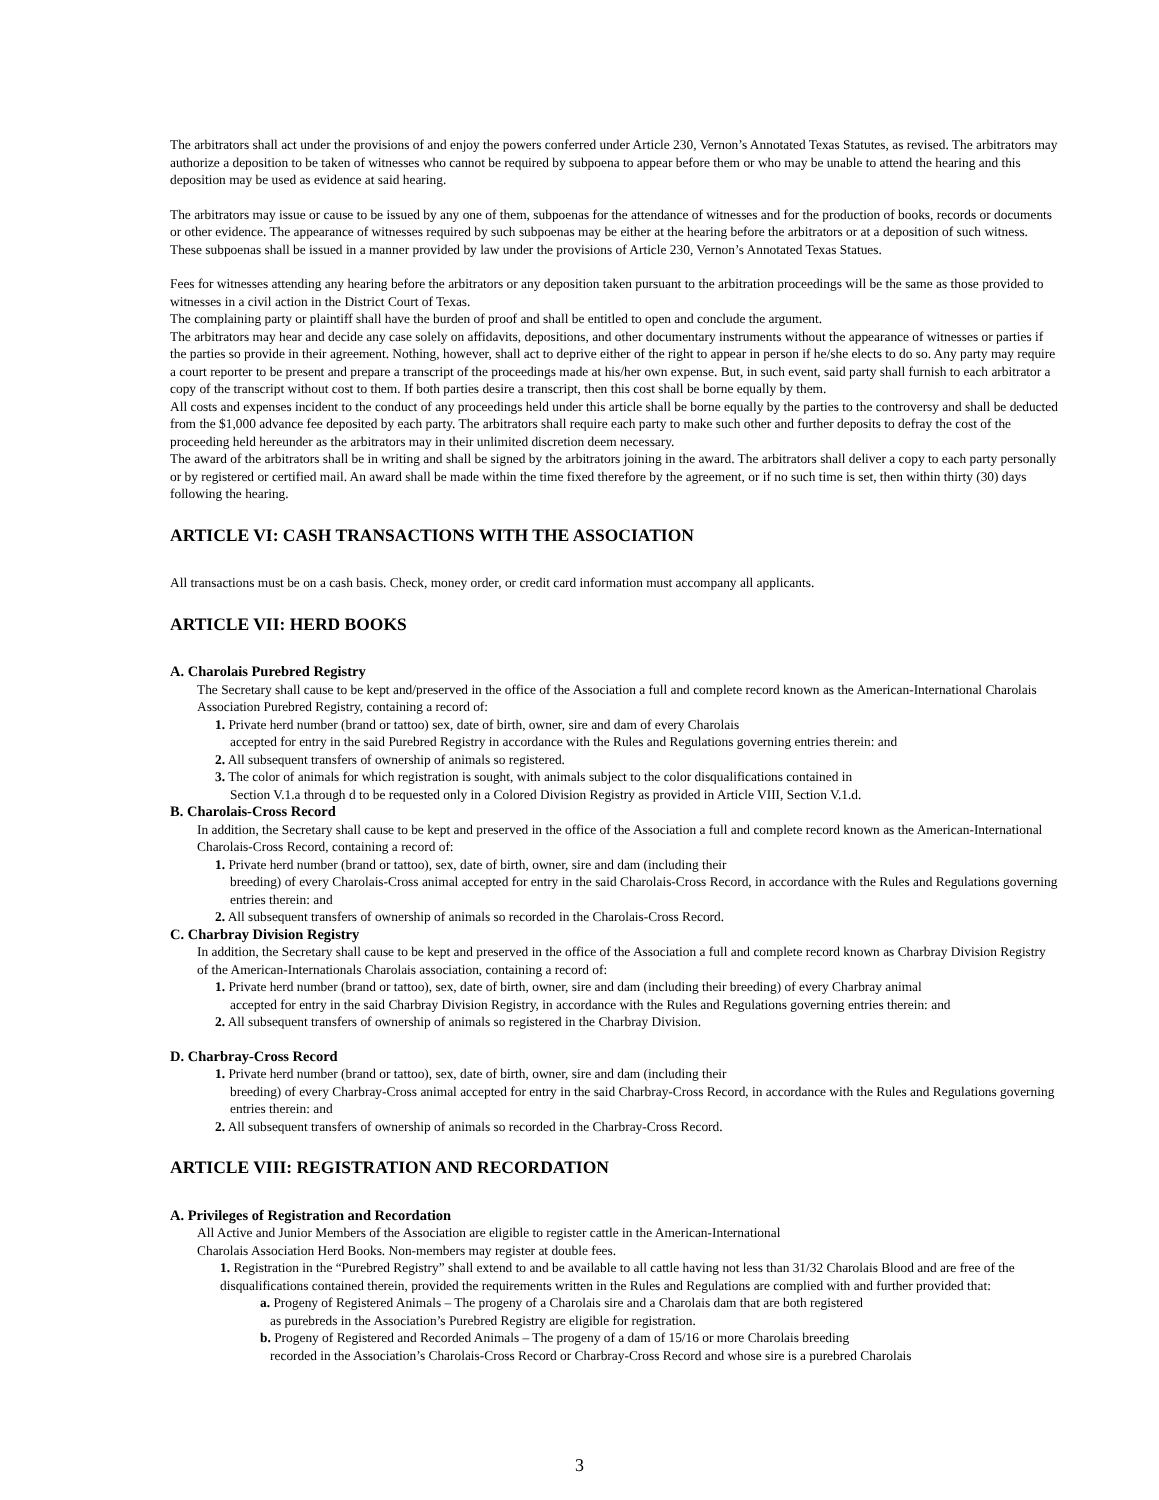The arbitrators shall act under the provisions of and enjoy the powers conferred under Article 230, Vernon’s Annotated Texas Statutes, as revised. The arbitrators may authorize a deposition to be taken of witnesses who cannot be required by subpoena to appear before them or who may be unable to attend the hearing and this deposition may be used as evidence at said hearing.
The arbitrators may issue or cause to be issued by any one of them, subpoenas for the attendance of witnesses and for the production of books, records or documents or other evidence. The appearance of witnesses required by such subpoenas may be either at the hearing before the arbitrators or at a deposition of such witness. These subpoenas shall be issued in a manner provided by law under the provisions of Article 230, Vernon’s Annotated Texas Statues.
Fees for witnesses attending any hearing before the arbitrators or any deposition taken pursuant to the arbitration proceedings will be the same as those provided to witnesses in a civil action in the District Court of Texas.
The complaining party or plaintiff shall have the burden of proof and shall be entitled to open and conclude the argument.
The arbitrators may hear and decide any case solely on affidavits, depositions, and other documentary instruments without the appearance of witnesses or parties if the parties so provide in their agreement. Nothing, however, shall act to deprive either of the right to appear in person if he/she elects to do so. Any party may require a court reporter to be present and prepare a transcript of the proceedings made at his/her own expense. But, in such event, said party shall furnish to each arbitrator a copy of the transcript without cost to them. If both parties desire a transcript, then this cost shall be borne equally by them.
All costs and expenses incident to the conduct of any proceedings held under this article shall be borne equally by the parties to the controversy and shall be deducted from the $1,000 advance fee deposited by each party. The arbitrators shall require each party to make such other and further deposits to defray the cost of the proceeding held hereunder as the arbitrators may in their unlimited discretion deem necessary.
The award of the arbitrators shall be in writing and shall be signed by the arbitrators joining in the award. The arbitrators shall deliver a copy to each party personally or by registered or certified mail. An award shall be made within the time fixed therefore by the agreement, or if no such time is set, then within thirty (30) days following the hearing.
ARTICLE VI: CASH TRANSACTIONS WITH THE ASSOCIATION
All transactions must be on a cash basis. Check, money order, or credit card information must accompany all applicants.
ARTICLE VII: HERD BOOKS
A. Charolais Purebred Registry
The Secretary shall cause to be kept and/preserved in the office of the Association a full and complete record known as the American-International Charolais Association Purebred Registry, containing a record of:
1. Private herd number (brand or tattoo) sex, date of birth, owner, sire and dam of every Charolais
accepted for entry in the said Purebred Registry in accordance with the Rules and Regulations governing entries therein: and
2. All subsequent transfers of ownership of animals so registered.
3. The color of animals for which registration is sought, with animals subject to the color disqualifications contained in
Section V.1.a through d to be requested only in a Colored Division Registry as provided in Article VIII, Section V.1.d.
B. Charolais-Cross Record
In addition, the Secretary shall cause to be kept and preserved in the office of the Association a full and complete record known as the American-International Charolais-Cross Record, containing a record of:
1. Private herd number (brand or tattoo), sex, date of birth, owner, sire and dam (including their
breeding) of every Charolais-Cross animal accepted for entry in the said Charolais-Cross Record, in accordance with the Rules and Regulations governing entries therein: and
2. All subsequent transfers of ownership of animals so recorded in the Charolais-Cross Record.
C. Charbray Division Registry
In addition, the Secretary shall cause to be kept and preserved in the office of the Association a full and complete record known as Charbray Division Registry of the American-Internationals Charolais association, containing a record of:
1. Private herd number (brand or tattoo), sex, date of birth, owner, sire and dam (including their breeding) of every Charbray animal
accepted for entry in the said Charbray Division Registry, in accordance with the Rules and Regulations governing entries therein: and
2. All subsequent transfers of ownership of animals so registered in the Charbray Division.
D. Charbray-Cross Record
1. Private herd number (brand or tattoo), sex, date of birth, owner, sire and dam (including their
breeding) of every Charbray-Cross animal accepted for entry in the said Charbray-Cross Record, in accordance with the Rules and Regulations governing entries therein: and
2. All subsequent transfers of ownership of animals so recorded in the Charbray-Cross Record.
ARTICLE VIII: REGISTRATION AND RECORDATION
A. Privileges of Registration and Recordation
All Active and Junior Members of the Association are eligible to register cattle in the American-International
Charolais Association Herd Books. Non-members may register at double fees.
1. Registration in the “Purebred Registry” shall extend to and be available to all cattle having not less than 31/32 Charolais Blood and are free of the disqualifications contained therein, provided the requirements written in the Rules and Regulations are complied with and further provided that:
a. Progeny of Registered Animals – The progeny of a Charolais sire and a Charolais dam that are both registered
as purebreds in the Association’s Purebred Registry are eligible for registration.
b. Progeny of Registered and Recorded Animals – The progeny of a dam of 15/16 or more Charolais breeding
recorded in the Association’s Charolais-Cross Record or Charbray-Cross Record and whose sire is a purebred Charolais
3